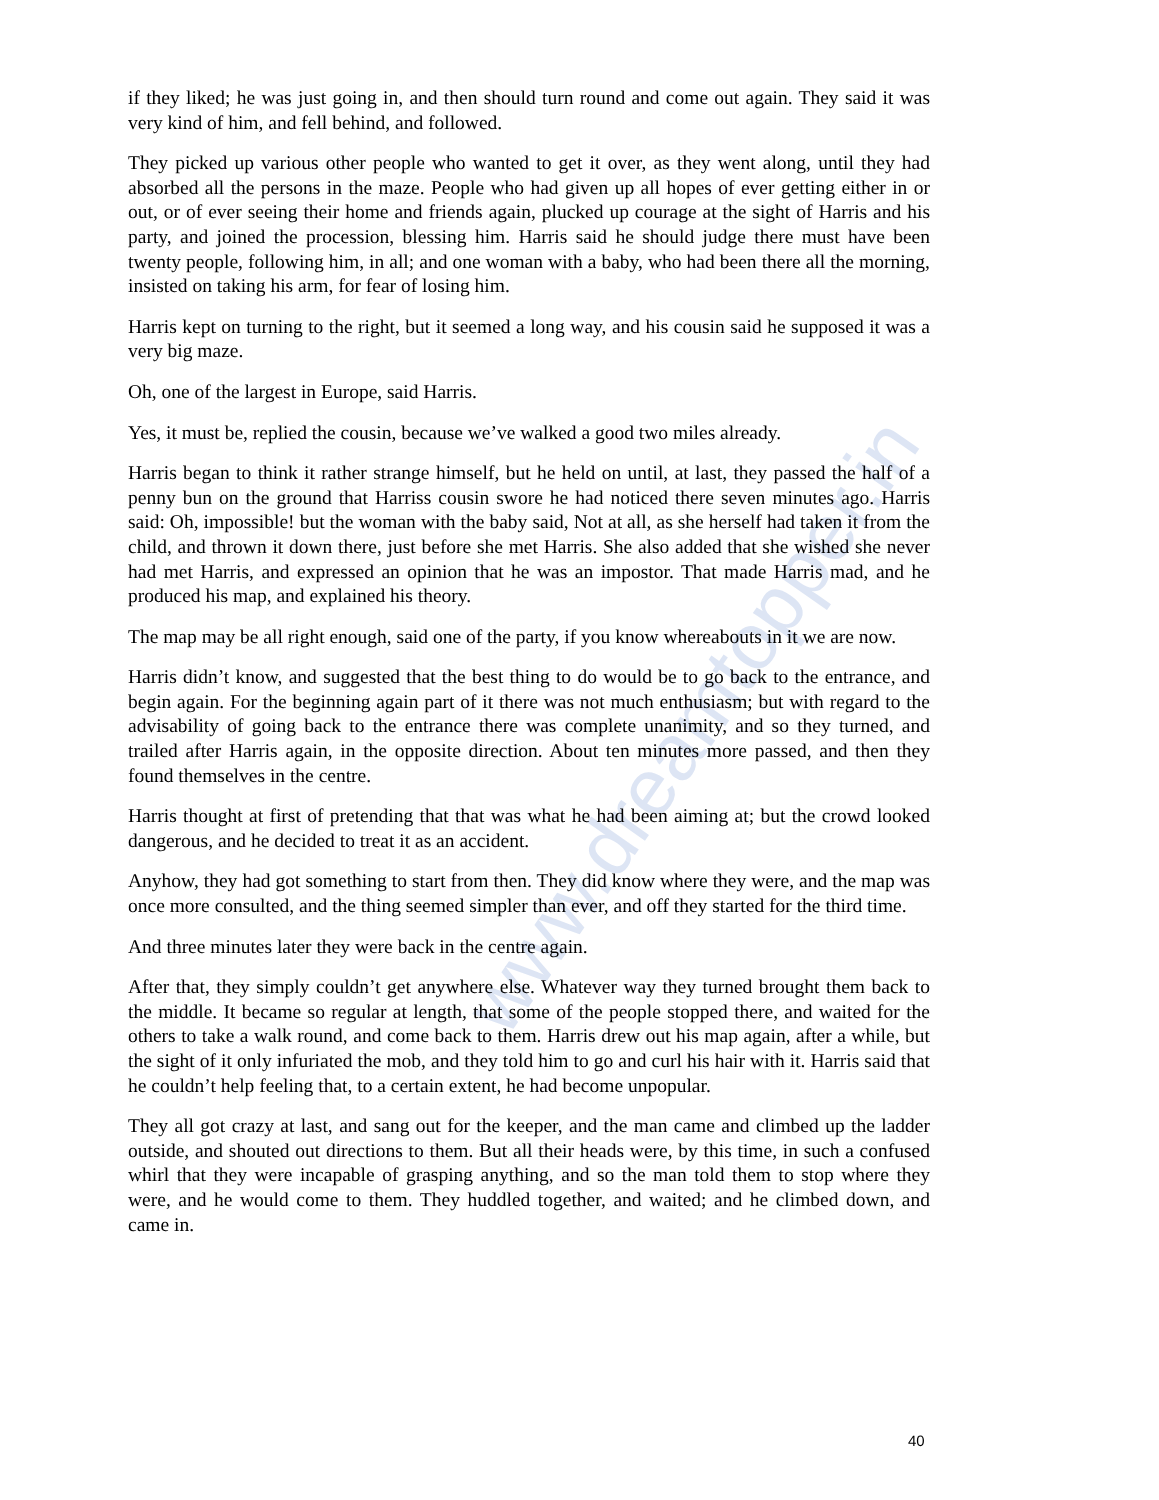www.dreamtopper.in
if they liked; he was just going in, and then should turn round and come out again. They said it was very kind of him, and fell behind, and followed.
They picked up various other people who wanted to get it over, as they went along, until they had absorbed all the persons in the maze. People who had given up all hopes of ever getting either in or out, or of ever seeing their home and friends again, plucked up courage at the sight of Harris and his party, and joined the procession, blessing him. Harris said he should judge there must have been twenty people, following him, in all; and one woman with a baby, who had been there all the morning, insisted on taking his arm, for fear of losing him.
Harris kept on turning to the right, but it seemed a long way, and his cousin said he supposed it was a very big maze.
Oh, one of the largest in Europe, said Harris.
Yes, it must be, replied the cousin, because we’ve walked a good two miles already.
Harris began to think it rather strange himself, but he held on until, at last, they passed the half of a penny bun on the ground that Harriss cousin swore he had noticed there seven minutes ago. Harris said: Oh, impossible! but the woman with the baby said, Not at all, as she herself had taken it from the child, and thrown it down there, just before she met Harris. She also added that she wished she never had met Harris, and expressed an opinion that he was an impostor. That made Harris mad, and he produced his map, and explained his theory.
The map may be all right enough, said one of the party, if you know whereabouts in it we are now.
Harris didn’t know, and suggested that the best thing to do would be to go back to the entrance, and begin again. For the beginning again part of it there was not much enthusiasm; but with regard to the advisability of going back to the entrance there was complete unanimity, and so they turned, and trailed after Harris again, in the opposite direction. About ten minutes more passed, and then they found themselves in the centre.
Harris thought at first of pretending that that was what he had been aiming at; but the crowd looked dangerous, and he decided to treat it as an accident.
Anyhow, they had got something to start from then. They did know where they were, and the map was once more consulted, and the thing seemed simpler than ever, and off they started for the third time.
And three minutes later they were back in the centre again.
After that, they simply couldn’t get anywhere else. Whatever way they turned brought them back to the middle. It became so regular at length, that some of the people stopped there, and waited for the others to take a walk round, and come back to them. Harris drew out his map again, after a while, but the sight of it only infuriated the mob, and they told him to go and curl his hair with it. Harris said that he couldn’t help feeling that, to a certain extent, he had become unpopular.
They all got crazy at last, and sang out for the keeper, and the man came and climbed up the ladder outside, and shouted out directions to them. But all their heads were, by this time, in such a confused whirl that they were incapable of grasping anything, and so the man told them to stop where they were, and he would come to them. They huddled together, and waited; and he climbed down, and came in.
40